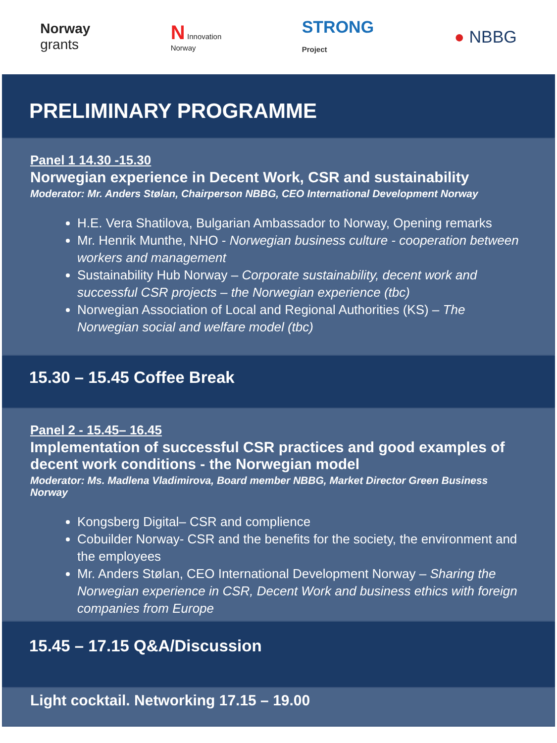Norway
grants
N Innovation
Norway
STRONG
Project
● NBBG
PRELIMINARY PROGRAMME
Panel 1 14.30 -15.30
Norwegian experience in Decent Work, CSR and sustainability
Moderator: Mr. Anders Stølan, Chairperson NBBG, CEO International Development Norway
H.E. Vera Shatilova, Bulgarian Ambassador to Norway, Opening remarks
Mr. Henrik Munthe, NHO - Norwegian business culture - cooperation between workers and management
Sustainability Hub Norway – Corporate sustainability, decent work and successful CSR projects – the Norwegian experience (tbc)
Norwegian Association of Local and Regional Authorities (KS) – The Norwegian social and welfare model (tbc)
15.30 – 15.45 Coffee Break
Panel 2 - 15.45– 16.45
Implementation of successful CSR practices and good examples of decent work conditions - the Norwegian model
Moderator: Ms. Madlena Vladimirova, Board member NBBG, Market Director Green Business Norway
Kongsberg Digital– CSR and complience
Cobuilder Norway- CSR and the benefits for the society, the environment and the employees
Mr. Anders Stølan, CEO International Development Norway – Sharing the Norwegian experience in CSR, Decent Work and business ethics with foreign companies from Europe
15.45 – 17.15 Q&A/Discussion
Light cocktail. Networking 17.15 – 19.00